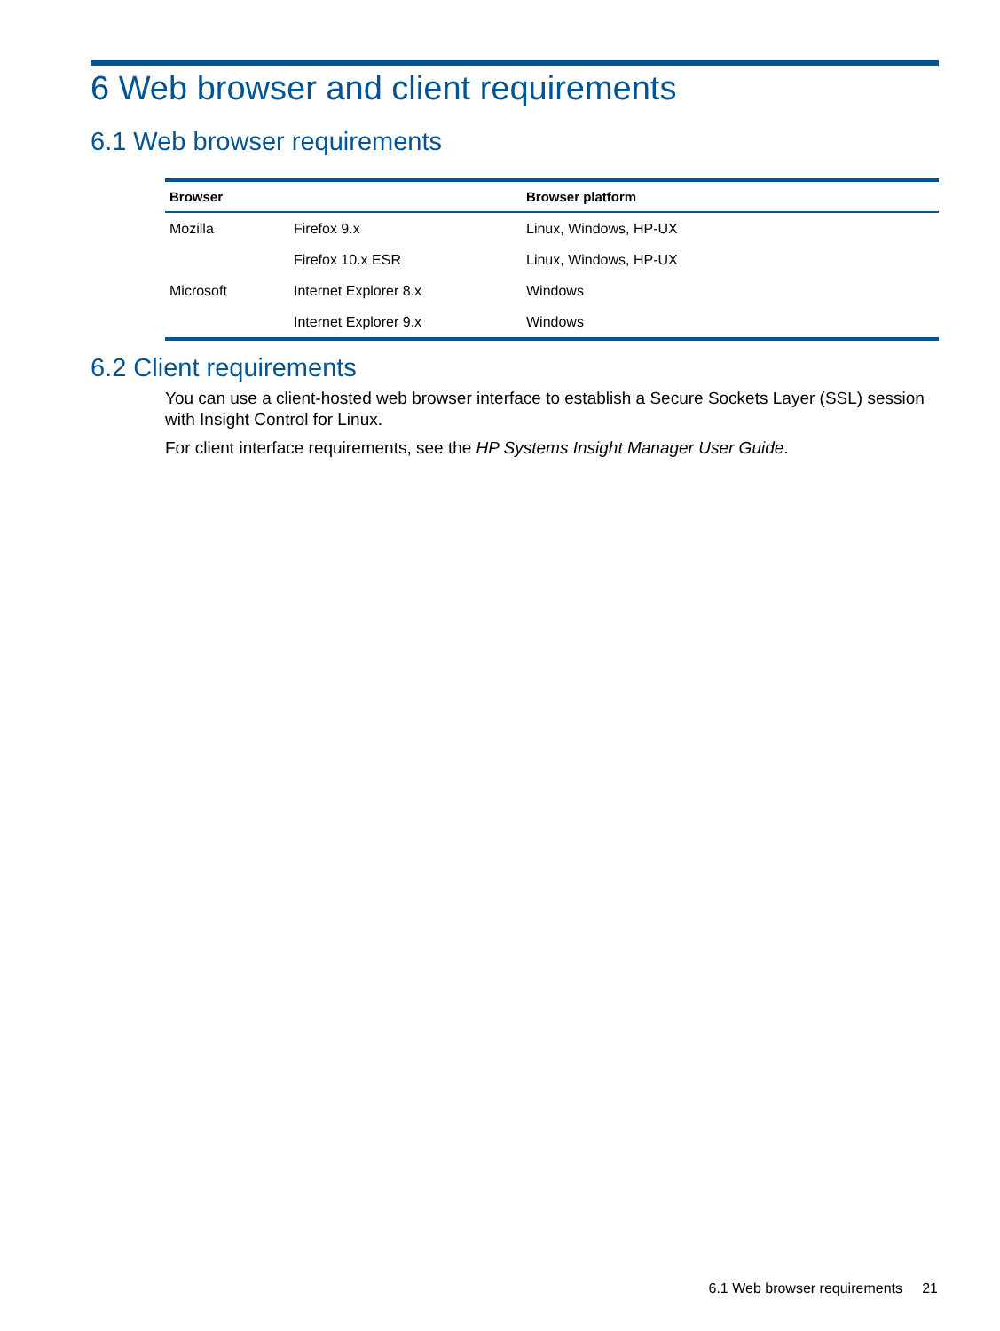6 Web browser and client requirements
6.1 Web browser requirements
| Browser | | Browser platform |
| --- | --- | --- |
| Mozilla | Firefox 9.x | Linux, Windows, HP-UX |
| | Firefox 10.x ESR | Linux, Windows, HP-UX |
| Microsoft | Internet Explorer 8.x | Windows |
| | Internet Explorer 9.x | Windows |
6.2 Client requirements
You can use a client-hosted web browser interface to establish a Secure Sockets Layer (SSL) session with Insight Control for Linux.
For client interface requirements, see the HP Systems Insight Manager User Guide.
6.1 Web browser requirements 21